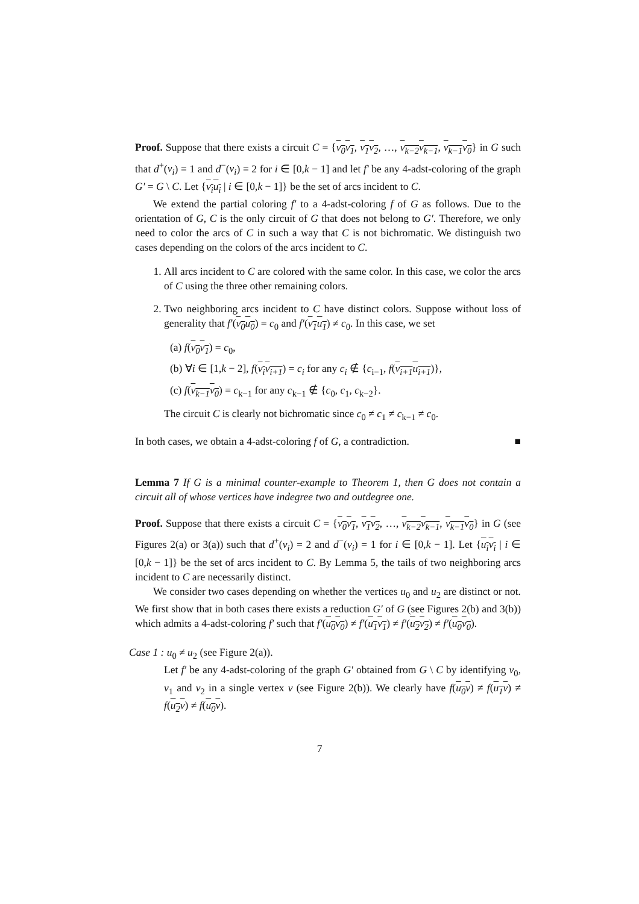Proof. Suppose that there exists a circuit C = {v<sub>0</sub>v<sub>1</sub>, v<sub>1</sub>v<sub>2</sub>, …, v<sub>k−2</sub>v<sub>k−1</sub>, v<sub>k−1</sub>v<sub>0</sub>} in G such that d<sup>+</sup>(v<sub>i</sub>) = 1 and d<sup>−</sup>(v<sub>i</sub>) = 2 for i ∈ [0,k − 1] and let f′ be any 4-adst-coloring of the graph G′ = G \ C. Let {v<sub>i</sub>u<sub>i</sub> | i ∈ [0,k − 1]} be the set of arcs incident to C.
We extend the partial coloring f′ to a 4-adst-coloring f of G as follows. Due to the orientation of G, C is the only circuit of G that does not belong to G′. Therefore, we only need to color the arcs of C in such a way that C is not bichromatic. We distinguish two cases depending on the colors of the arcs incident to C.
1. All arcs incident to C are colored with the same color. In this case, we color the arcs of C using the three other remaining colors.
2. Two neighboring arcs incident to C have distinct colors. Suppose without loss of generality that f′(v<sub>0</sub>u<sub>0</sub>) = c<sub>0</sub> and f′(v<sub>1</sub>u<sub>1</sub>) ≠ c<sub>0</sub>. In this case, we set
(a) f(v<sub>0</sub>v<sub>1</sub>) = c<sub>0</sub>,
(b) ∀i ∈ [1,k − 2], f(v<sub>i</sub>v<sub>i+1</sub>) = c<sub>i</sub> for any c<sub>i</sub> ∉ {c<sub>i−1</sub>, f(v<sub>i+1</sub>u<sub>i+1</sub>)},
(c) f(v<sub>k−1</sub>v<sub>0</sub>) = c<sub>k−1</sub> for any c<sub>k−1</sub> ∉ {c<sub>0</sub>, c<sub>1</sub>, c<sub>k−2</sub>}.
The circuit C is clearly not bichromatic since c<sub>0</sub> ≠ c<sub>1</sub> ≠ c<sub>k−1</sub> ≠ c<sub>0</sub>.
In both cases, we obtain a 4-adst-coloring f of G, a contradiction. ■
Lemma 7 If G is a minimal counter-example to Theorem 1, then G does not contain a circuit all of whose vertices have indegree two and outdegree one.
Proof. Suppose that there exists a circuit C = {v<sub>0</sub>v<sub>1</sub>, v<sub>1</sub>v<sub>2</sub>, …, v<sub>k−2</sub>v<sub>k−1</sub>, v<sub>k−1</sub>v<sub>0</sub>} in G (see Figures 2(a) or 3(a)) such that d<sup>+</sup>(v<sub>i</sub>) = 2 and d<sup>−</sup>(v<sub>i</sub>) = 1 for i ∈ [0,k − 1]. Let {u<sub>i</sub>v<sub>i</sub> | i ∈ [0,k − 1]} be the set of arcs incident to C. By Lemma 5, the tails of two neighboring arcs incident to C are necessarily distinct.
We consider two cases depending on whether the vertices u<sub>0</sub> and u<sub>2</sub> are distinct or not. We first show that in both cases there exists a reduction G′ of G (see Figures 2(b) and 3(b)) which admits a 4-adst-coloring f′ such that f′(u<sub>0</sub>v<sub>0</sub>) ≠ f′(u<sub>1</sub>v<sub>1</sub>) ≠ f′(u<sub>2</sub>v<sub>2</sub>) ≠ f′(u<sub>0</sub>v<sub>0</sub>).
Case 1 : u<sub>0</sub> ≠ u<sub>2</sub> (see Figure 2(a)).
Let f′ be any 4-adst-coloring of the graph G′ obtained from G \ C by identifying v<sub>0</sub>, v<sub>1</sub> and v<sub>2</sub> in a single vertex v (see Figure 2(b)). We clearly have f(u<sub>0</sub>v) ≠ f(u<sub>1</sub>v) ≠ f(u<sub>2</sub>v) ≠ f(u<sub>0</sub>v).
7